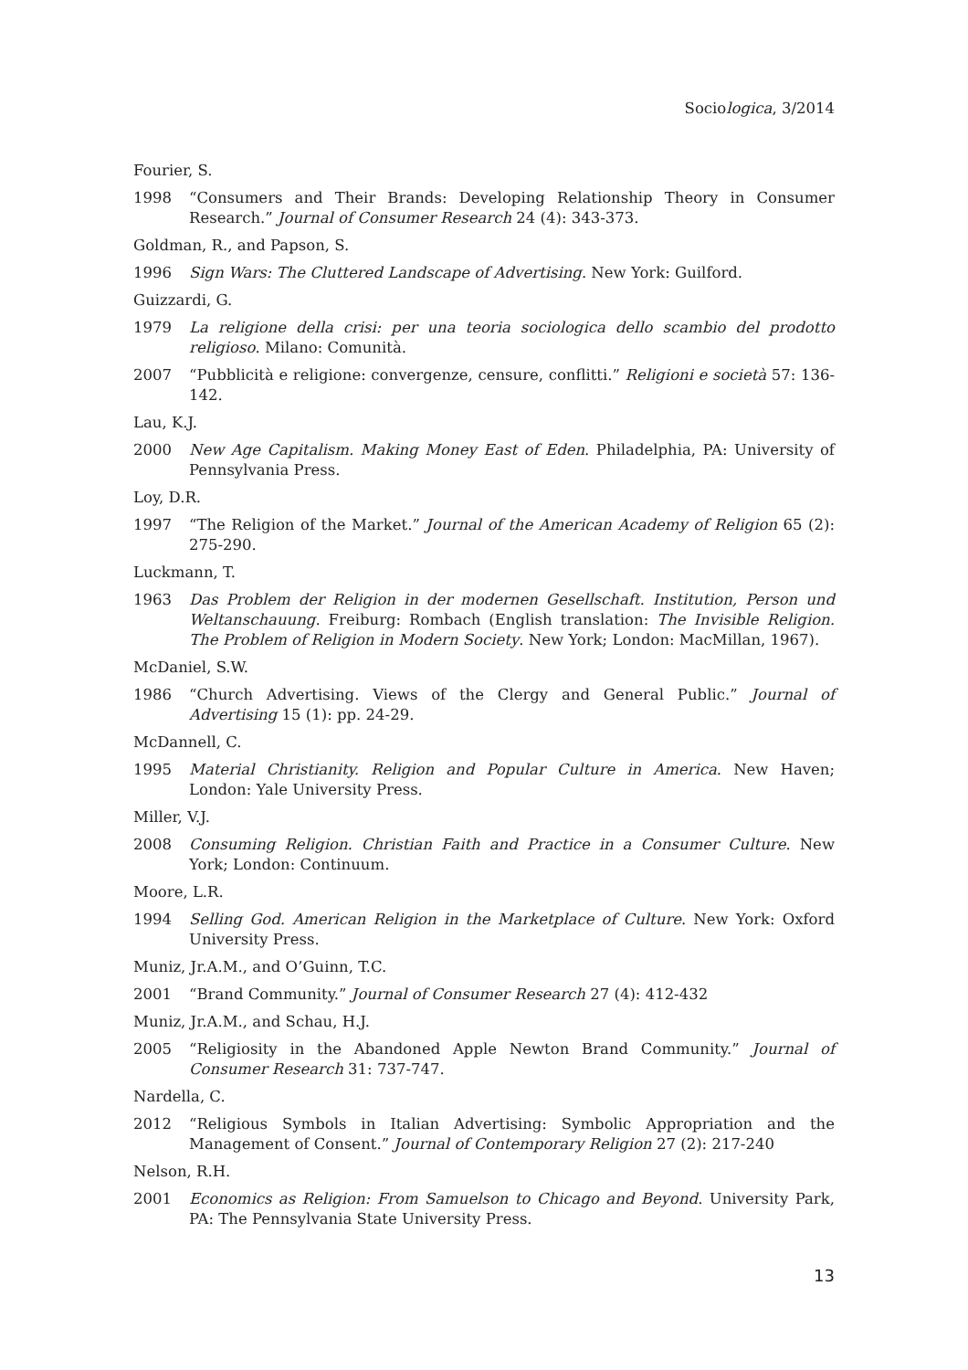Sociologica, 3/2014
Fourier, S.
1998 “Consumers and Their Brands: Developing Relationship Theory in Consumer Research.” Journal of Consumer Research 24 (4): 343-373.
Goldman, R., and Papson, S.
1996 Sign Wars: The Cluttered Landscape of Advertising. New York: Guilford.
Guizzardi, G.
1979 La religione della crisi: per una teoria sociologica dello scambio del prodotto religioso. Milano: Comunità.
2007 “Pubblicità e religione: convergenze, censure, conflitti.” Religioni e società 57: 136-142.
Lau, K.J.
2000 New Age Capitalism. Making Money East of Eden. Philadelphia, PA: University of Pennsylvania Press.
Loy, D.R.
1997 “The Religion of the Market.” Journal of the American Academy of Religion 65 (2): 275-290.
Luckmann, T.
1963 Das Problem der Religion in der modernen Gesellschaft. Institution, Person und Weltanschauung. Freiburg: Rombach (English translation: The Invisible Religion. The Problem of Religion in Modern Society. New York; London: MacMillan, 1967).
McDaniel, S.W.
1986 “Church Advertising. Views of the Clergy and General Public.” Journal of Advertising 15 (1): pp. 24-29.
McDannell, C.
1995 Material Christianity. Religion and Popular Culture in America. New Haven; London: Yale University Press.
Miller, V.J.
2008 Consuming Religion. Christian Faith and Practice in a Consumer Culture. New York; London: Continuum.
Moore, L.R.
1994 Selling God. American Religion in the Marketplace of Culture. New York: Oxford University Press.
Muniz, Jr.A.M., and O’Guinn, T.C.
2001 “Brand Community.” Journal of Consumer Research 27 (4): 412-432
Muniz, Jr.A.M., and Schau, H.J.
2005 “Religiosity in the Abandoned Apple Newton Brand Community.” Journal of Consumer Research 31: 737-747.
Nardella, C.
2012 “Religious Symbols in Italian Advertising: Symbolic Appropriation and the Management of Consent.” Journal of Contemporary Religion 27 (2): 217-240
Nelson, R.H.
2001 Economics as Religion: From Samuelson to Chicago and Beyond. University Park, PA: The Pennsylvania State University Press.
13